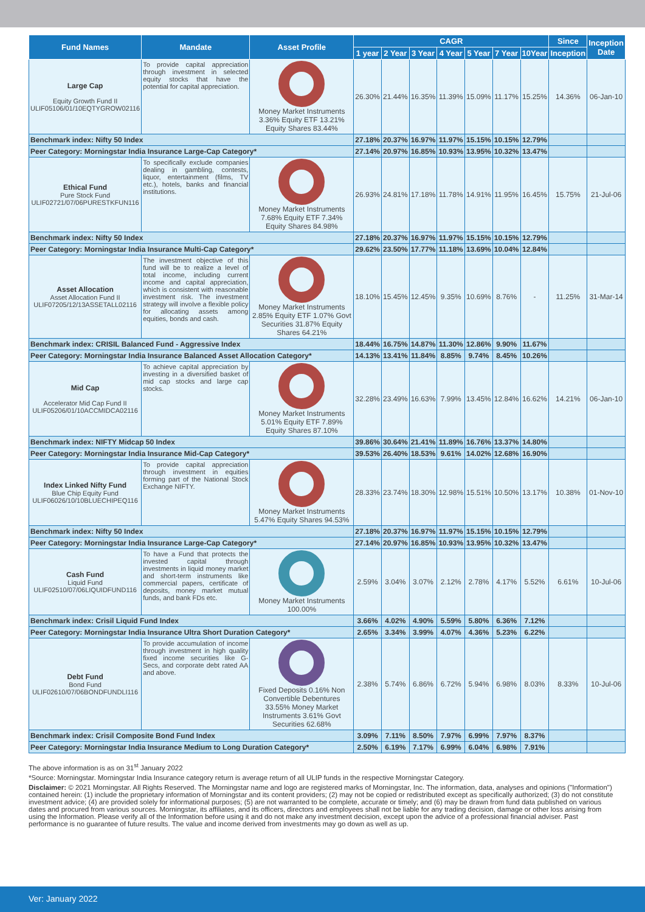| Fund Names | Mandate | Asset Profile | CAGR | | | | | | | Since | Inception Date |
| --- | --- | --- | --- | --- | --- | --- | --- | --- | --- | --- | --- |
| | | | 1 year | 2 Year | 3 Year | 4 Year | 5 Year | 7 Year | 10Year | Inception | |
| Large Cap Equity Growth Fund II ULIF05106/01/10EQTYGROW02116 | To provide capital appreciation through investment in selected equity stocks that have the potential for capital appreciation. | Money Market Instruments 3.36% Equity ETF 13.21% Equity Shares 83.44% | 26.30% | 21.44% | 16.35% | 11.39% | 15.09% | 11.17% | 15.25% | 14.36% | 06-Jan-10 |
| Benchmark index: Nifty 50 Index | | | 27.18% | 20.37% | 16.97% | 11.97% | 15.15% | 10.15% | 12.79% | | |
| Peer Category: Morningstar India Insurance Large-Cap Category* | | | 27.14% | 20.97% | 16.85% | 10.93% | 13.95% | 10.32% | 13.47% | | |
| Ethical Fund Pure Stock Fund ULIF02721/07/06PURESTKFUN116 | To specifically exclude companies dealing in gambling, contests, liquor, entertainment (films, TV etc.), hotels, banks and financial institutions. | Money Market Instruments 7.68% Equity ETF 7.34% Equity Shares 84.98% | 26.93% | 24.81% | 17.18% | 11.78% | 14.91% | 11.95% | 16.45% | 15.75% | 21-Jul-06 |
| Benchmark index: Nifty 50 Index | | | 27.18% | 20.37% | 16.97% | 11.97% | 15.15% | 10.15% | 12.79% | | |
| Peer Category: Morningstar India Insurance Multi-Cap Category* | | | 29.62% | 23.50% | 17.77% | 11.18% | 13.69% | 10.04% | 12.84% | | |
| Asset Allocation Asset Allocation Fund II ULIF07205/12/13ASSETALL02116 | The investment objective of this fund will be to realize a level of total income, including current income and capital appreciation, which is consistent with reasonable investment risk. The investment strategy will involve a flexible policy for allocating assets among equities, bonds and cash. | Money Market Instruments 2.85% Equity ETF 1.07% Govt Securities 31.87% Equity Shares 64.21% | 18.10% | 15.45% | 12.45% | 9.35% | 10.69% | 8.76% | - | 11.25% | 31-Mar-14 |
| Benchmark index: CRISIL Balanced Fund - Aggressive Index | | | 18.44% | 16.75% | 14.87% | 11.30% | 12.86% | 9.90% | 11.67% | | |
| Peer Category: Morningstar India Insurance Balanced Asset Allocation Category* | | | 14.13% | 13.41% | 11.84% | 8.85% | 9.74% | 8.45% | 10.26% | | |
| Mid Cap Accelerator Mid Cap Fund II ULIF05206/01/10ACCMIDCA02116 | To achieve capital appreciation by investing in a diversified basket of mid cap stocks and large cap stocks. | Money Market Instruments 5.01% Equity ETF 7.89% Equity Shares 87.10% | 32.28% | 23.49% | 16.63% | 7.99% | 13.45% | 12.84% | 16.62% | 14.21% | 06-Jan-10 |
| Benchmark index: NIFTY Midcap 50 Index | | | 39.86% | 30.64% | 21.41% | 11.89% | 16.76% | 13.37% | 14.80% | | |
| Peer Category: Morningstar India Insurance Mid-Cap Category* | | | 39.53% | 26.40% | 18.53% | 9.61% | 14.02% | 12.68% | 16.90% | | |
| Index Linked Nifty Fund Blue Chip Equity Fund ULIF06026/10/10BLUECHIPEQ116 | To provide capital appreciation through investment in equities forming part of the National Stock Exchange NIFTY. | Money Market Instruments 5.47% Equity Shares 94.53% | 28.33% | 23.74% | 18.30% | 12.98% | 15.51% | 10.50% | 13.17% | 10.38% | 01-Nov-10 |
| Benchmark index: Nifty 50 Index | | | 27.18% | 20.37% | 16.97% | 11.97% | 15.15% | 10.15% | 12.79% | | |
| Peer Category: Morningstar India Insurance Large-Cap Category* | | | 27.14% | 20.97% | 16.85% | 10.93% | 13.95% | 10.32% | 13.47% | | |
| Cash Fund Liquid Fund ULIF02510/07/06LIQUIDFUND116 | To have a Fund that protects the invested capital through investments in liquid money market and short-term instruments like commercial papers, certificate of deposits, money market mutual funds, and bank FDs etc. | Money Market Instruments 100.00% | 2.59% | 3.04% | 3.07% | 2.12% | 2.78% | 4.17% | 5.52% | 6.61% | 10-Jul-06 |
| Benchmark index: Crisil Liquid Fund Index | | | 3.66% | 4.02% | 4.90% | 5.59% | 5.80% | 6.36% | 7.12% | | |
| Peer Category: Morningstar India Insurance Ultra Short Duration Category* | | | 2.65% | 3.34% | 3.99% | 4.07% | 4.36% | 5.23% | 6.22% | | |
| Debt Fund Bond Fund ULIF02610/07/06BONDFUNDLI116 | To provide accumulation of income through investment in high quality fixed income securities like G-Secs, and corporate debt rated AA and above. | Fixed Deposits 0.16% Non Convertible Debentures 33.55% Money Market Instruments 3.61% Govt Securities 62.68% | 2.38% | 5.74% | 6.86% | 6.72% | 5.94% | 6.98% | 8.03% | 8.33% | 10-Jul-06 |
| Benchmark index: Crisil Composite Bond Fund Index | | | 3.09% | 7.11% | 8.50% | 7.97% | 6.99% | 7.97% | 8.37% | | |
| Peer Category: Morningstar India Insurance Medium to Long Duration Category* | | | 2.50% | 6.19% | 7.17% | 6.99% | 6.04% | 6.98% | 7.91% | | |
The above information is as on 31<sup>st</sup> January 2022
*Source: Morningstar. Morningstar India Insurance category return is average return of all ULIP funds in the respective Morningstar Category.
Disclaimer: © 2021 Morningstar. All Rights Reserved. The Morningstar name and logo are registered marks of Morningstar, Inc. The information, data, analyses and opinions ("Information") contained herein: (1) include the proprietary information of Morningstar and its content providers; (2) may not be copied or redistributed except as specifically authorized; (3) do not constitute investment advice; (4) are provided solely for informational purposes; (5) are not warranted to be complete, accurate or timely; and (6) may be drawn from fund data published on various dates and procured from various sources. Morningstar, its affiliates, and its officers, directors and employees shall not be liable for any trading decision, damage or other loss arising from using the Information. Please verify all of the Information before using it and do not make any investment decision, except upon the advice of a professional financial adviser. Past performance is no guarantee of future results. The value and income derived from investments may go down as well as up.
Ver: January 2022